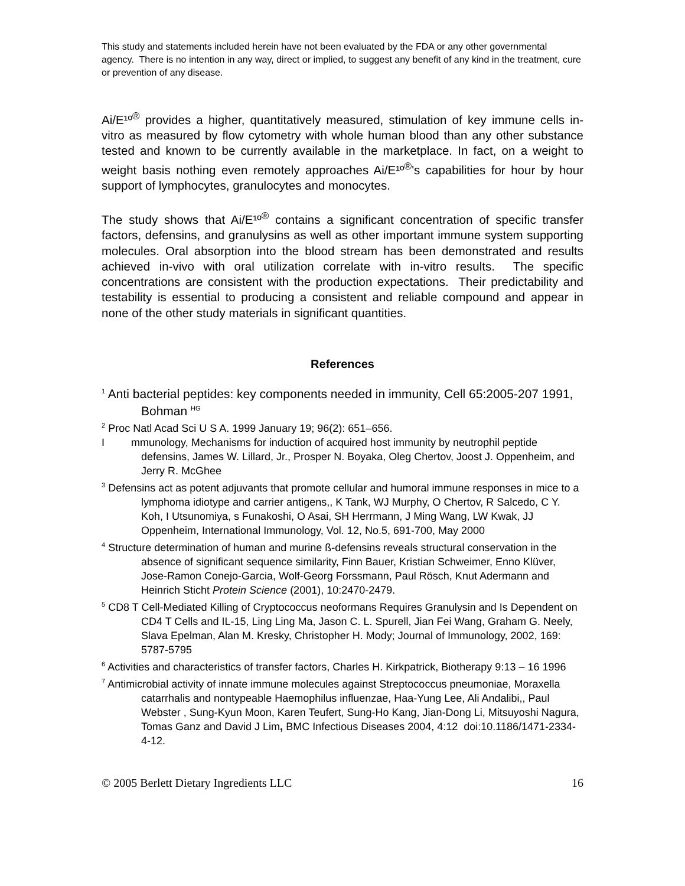This study and statements included herein have not been evaluated by the FDA or any other governmental agency. There is no intention in any way, direct or implied, to suggest any benefit of any kind in the treatment, cure or prevention of any disease.
Ai/E¹º<sup>®</sup> provides a higher, quantitatively measured, stimulation of key immune cells in-vitro as measured by flow cytometry with whole human blood than any other substance tested and known to be currently available in the marketplace. In fact, on a weight to weight basis nothing even remotely approaches Ai/E¹º<sup>®</sup>'s capabilities for hour by hour support of lymphocytes, granulocytes and monocytes.
The study shows that Ai/E¹º<sup>®</sup> contains a significant concentration of specific transfer factors, defensins, and granulysins as well as other important immune system supporting molecules. Oral absorption into the blood stream has been demonstrated and results achieved in-vivo with oral utilization correlate with in-vitro results. The specific concentrations are consistent with the production expectations. Their predictability and testability is essential to producing a consistent and reliable compound and appear in none of the other study materials in significant quantities.
References
<sup>1</sup> Anti bacterial peptides: key components needed in immunity, Cell 65:2005-207 1991, Bohman <sup>HG</sup>
<sup>2</sup> Proc Natl Acad Sci U S A. 1999 January 19; 96(2): 651–656.
I mmunology, Mechanisms for induction of acquired host immunity by neutrophil peptide defensins, James W. Lillard, Jr., Prosper N. Boyaka, Oleg Chertov, Joost J. Oppenheim, and Jerry R. McGhee
<sup>3</sup> Defensins act as potent adjuvants that promote cellular and humoral immune responses in mice to a lymphoma idiotype and carrier antigens,, K Tank, WJ Murphy, O Chertov, R Salcedo, C Y. Koh, I Utsunomiya, s Funakoshi, O Asai, SH Herrmann, J Ming Wang, LW Kwak, JJ Oppenheim, International Immunology, Vol. 12, No.5, 691-700, May 2000
<sup>4</sup> Structure determination of human and murine ß-defensins reveals structural conservation in the absence of significant sequence similarity, Finn Bauer, Kristian Schweimer, Enno Klüver, Jose-Ramon Conejo-Garcia, Wolf-Georg Forssmann, Paul Rösch, Knut Adermann and Heinrich Sticht Protein Science (2001), 10:2470-2479.
<sup>5</sup> CD8 T Cell-Mediated Killing of Cryptococcus neoformans Requires Granulysin and Is Dependent on CD4 T Cells and IL-15, Ling Ling Ma, Jason C. L. Spurell, Jian Fei Wang, Graham G. Neely, Slava Epelman, Alan M. Kresky, Christopher H. Mody; Journal of Immunology, 2002, 169: 5787-5795
<sup>6</sup> Activities and characteristics of transfer factors, Charles H. Kirkpatrick, Biotherapy 9:13 – 16 1996
<sup>7</sup> Antimicrobial activity of innate immune molecules against Streptococcus pneumoniae, Moraxella catarrhalis and nontypeable Haemophilus influenzae, Haa-Yung Lee, Ali Andalibi,, Paul Webster , Sung-Kyun Moon, Karen Teufert, Sung-Ho Kang, Jian-Dong Li, Mitsuyoshi Nagura, Tomas Ganz and David J Lim, BMC Infectious Diseases 2004, 4:12 doi:10.1186/1471-2334-4-12.
© 2005 Berlett Dietary Ingredients LLC 16